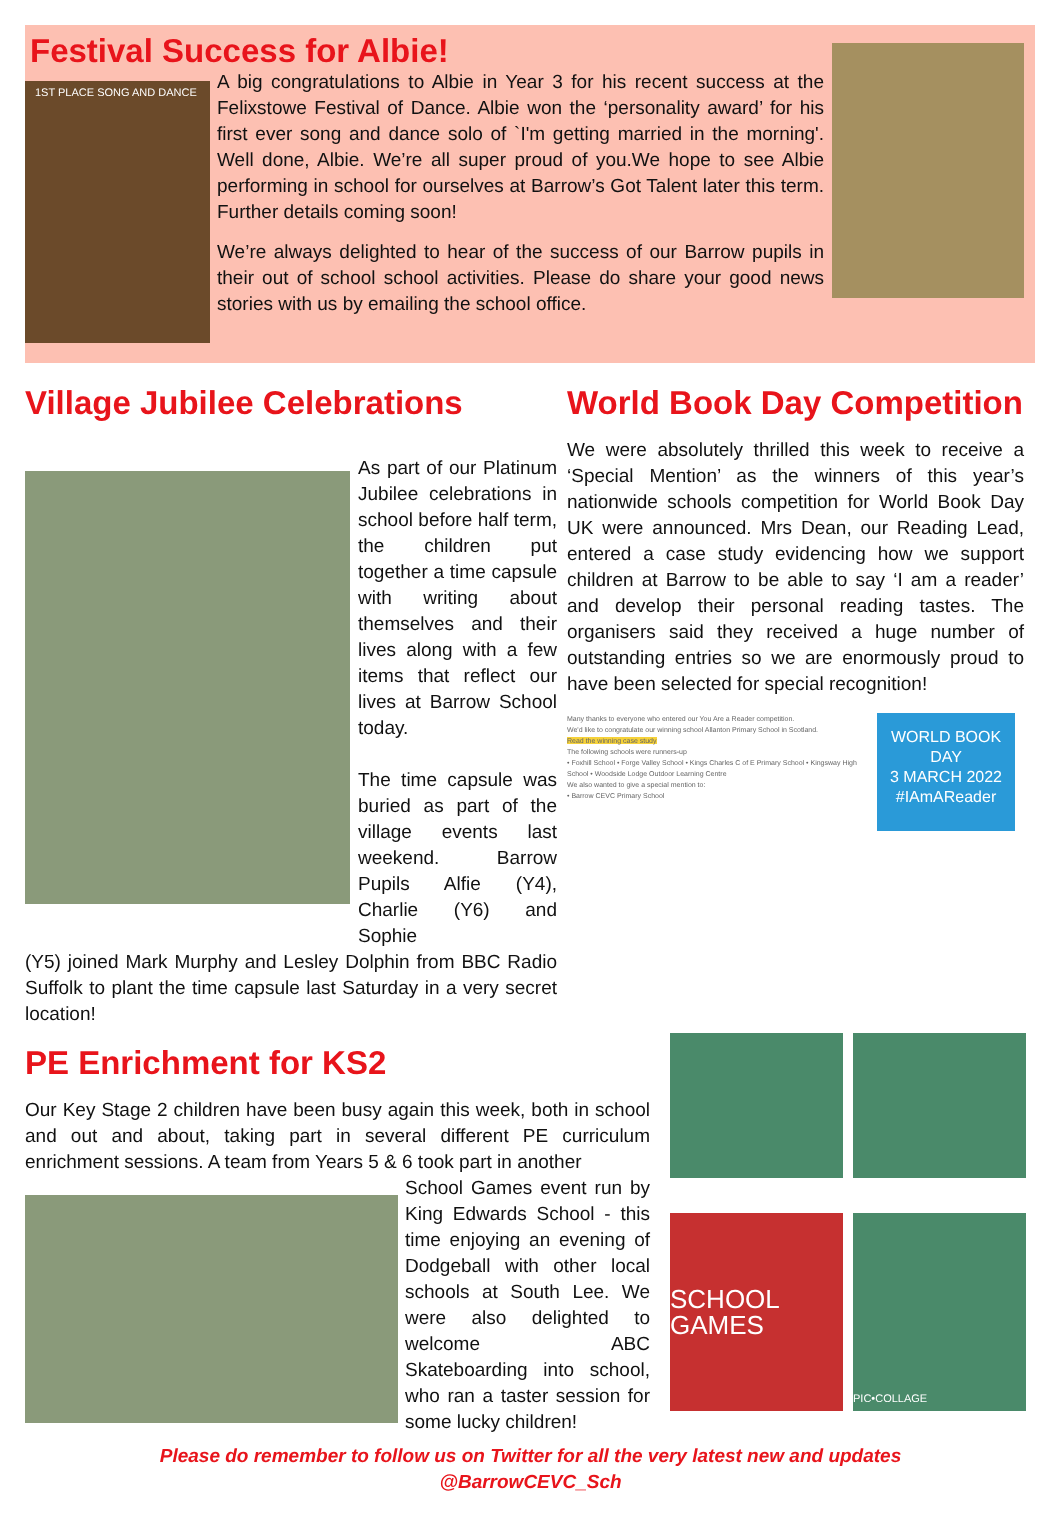Festival Success for Albie!
1ST PLACE SONG AND DANCE
A big congratulations to Albie in Year 3 for his recent success at the Felixstowe Festival of Dance. Albie won the ‘personality award’ for his first ever song and dance solo of `I'm getting married in the morning'. Well done, Albie. We’re all super proud of you.We hope to see Albie performing in school for ourselves at Barrow’s Got Talent later this term. Further details coming soon!
We’re always delighted to hear of the success of our Barrow pupils in their out of school school activities. Please do share your good news stories with us by emailing the school office.
Village Jubilee Celebrations
As part of our Platinum Jubilee celebrations in school before half term, the children put together a time capsule with writing about themselves and their lives along with a few items that reflect our lives at Barrow School today.
The time capsule was buried as part of the village events last weekend. Barrow Pupils Alfie (Y4), Charlie (Y6) and Sophie
(Y5) joined Mark Murphy and Lesley Dolphin from BBC Radio Suffolk to plant the time capsule last Saturday in a very secret location!
World Book Day Competition
We were absolutely thrilled this week to receive a ‘Special Mention’ as the winners of this year’s nationwide schools competition for World Book Day UK were announced. Mrs Dean, our Reading Lead, entered a case study evidencing how we support children at Barrow to be able to say ‘I am a reader’ and develop their personal reading tastes. The organisers said they received a huge number of outstanding entries so we are enormously proud to have been selected for special recognition!
Many thanks to everyone who entered our You Are a Reader competition.
We'd like to congratulate our winning school Allanton Primary School in Scotland.
Read the winning case study
The following schools were runners-up
• Foxhill School • Forge Valley School • Kings Charles C of E Primary School • Kingsway High School • Woodside Lodge Outdoor Learning Centre
We also wanted to give a special mention to:
• Barrow CEVC Primary School
WORLD BOOK DAY
3 MARCH 2022
#IAmAReader
PE Enrichment for KS2
Our Key Stage 2 children have been busy again this week, both in school and out and about, taking part in several different PE curriculum enrichment sessions. A team from Years 5 & 6 took part in another
School Games event run by King Edwards School - this time enjoying an evening of Dodgeball with other local schools at South Lee. We were also delighted to welcome ABC Skateboarding into school, who ran a taster session for some lucky children!
SCHOOL GAMES
PIC•COLLAGE
Please do remember to follow us on Twitter for all the very latest new and updates
@BarrowCEVC_Sch